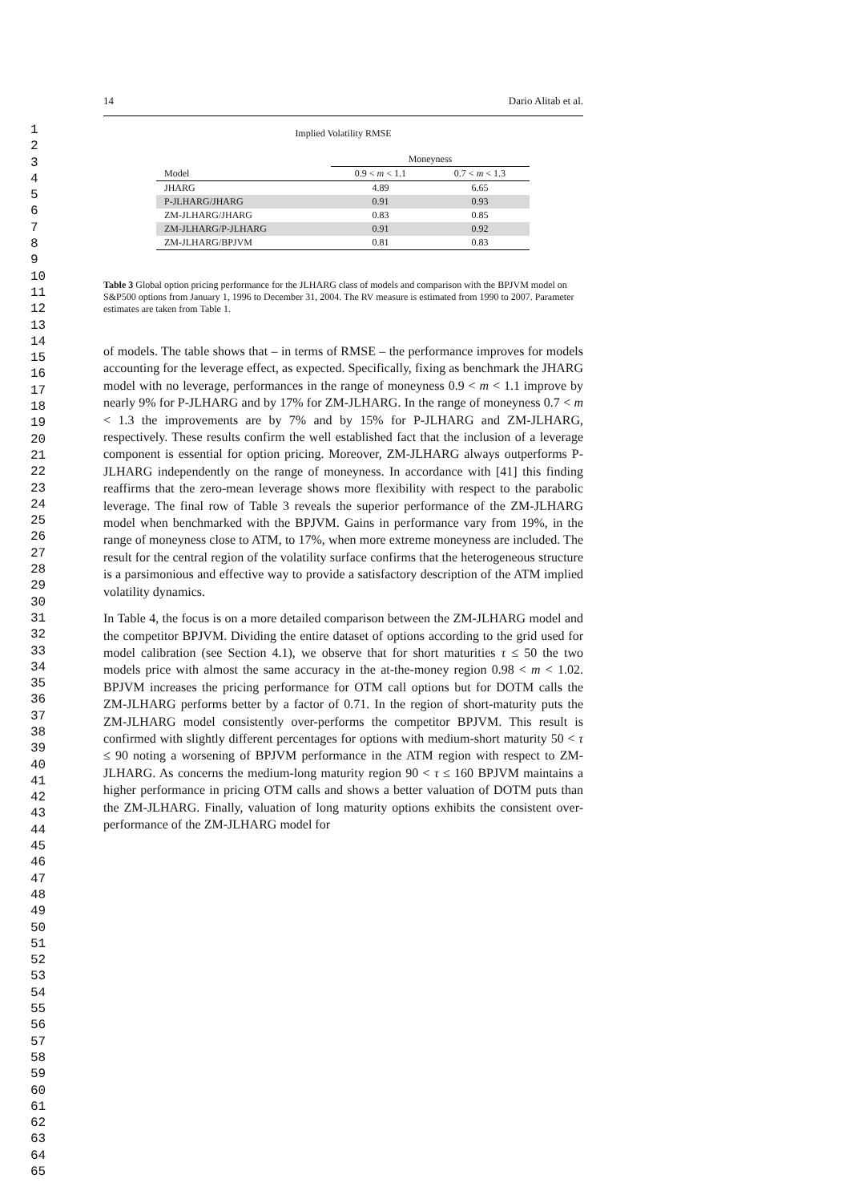1
2
3
4
5
6
7
8
9
10
11
12
13
14
15
16
17
18
19
20
21
22
23
24
25
26
27
28
29
30
31
32
33
34
35
36
37
38
39
40
41
42
43
44
45
46
47
48
49
50
51
52
53
54
55
56
57
58
59
60
61
62
63
64
65
14 Dario Alitab et al.
Implied Volatility RMSE
| | Moneyness | |
| --- | --- | --- |
| Model | 0.9 < m < 1.1 | 0.7 < m < 1.3 |
| JHARG | 4.89 | 6.65 |
| P-JLHARG/JHARG | 0.91 | 0.93 |
| ZM-JLHARG/JHARG | 0.83 | 0.85 |
| ZM-JLHARG/P-JLHARG | 0.91 | 0.92 |
| ZM-JLHARG/BPJVM | 0.81 | 0.83 |
Table 3 Global option pricing performance for the JLHARG class of models and comparison with the BPJVM model on S&P500 options from January 1, 1996 to December 31, 2004. The RV measure is estimated from 1990 to 2007. Parameter estimates are taken from Table 1.
of models. The table shows that – in terms of RMSE – the performance improves for models accounting for the leverage effect, as expected. Specifically, fixing as benchmark the JHARG model with no leverage, performances in the range of moneyness 0.9 < m < 1.1 improve by nearly 9% for P-JLHARG and by 17% for ZM-JLHARG. In the range of moneyness 0.7 < m < 1.3 the improvements are by 7% and by 15% for P-JLHARG and ZM-JLHARG, respectively. These results confirm the well established fact that the inclusion of a leverage component is essential for option pricing. Moreover, ZM-JLHARG always outperforms P-JLHARG independently on the range of moneyness. In accordance with [41] this finding reaffirms that the zero-mean leverage shows more flexibility with respect to the parabolic leverage. The final row of Table 3 reveals the superior performance of the ZM-JLHARG model when benchmarked with the BPJVM. Gains in performance vary from 19%, in the range of moneyness close to ATM, to 17%, when more extreme moneyness are included. The result for the central region of the volatility surface confirms that the heterogeneous structure is a parsimonious and effective way to provide a satisfactory description of the ATM implied volatility dynamics.
In Table 4, the focus is on a more detailed comparison between the ZM-JLHARG model and the competitor BPJVM. Dividing the entire dataset of options according to the grid used for model calibration (see Section 4.1), we observe that for short maturities τ ≤ 50 the two models price with almost the same accuracy in the at-the-money region 0.98 < m < 1.02. BPJVM increases the pricing performance for OTM call options but for DOTM calls the ZM-JLHARG performs better by a factor of 0.71. In the region of short-maturity puts the ZM-JLHARG model consistently over-performs the competitor BPJVM. This result is confirmed with slightly different percentages for options with medium-short maturity 50 < τ ≤ 90 noting a worsening of BPJVM performance in the ATM region with respect to ZM-JLHARG. As concerns the medium-long maturity region 90 < τ ≤ 160 BPJVM maintains a higher performance in pricing OTM calls and shows a better valuation of DOTM puts than the ZM-JLHARG. Finally, valuation of long maturity options exhibits the consistent over-performance of the ZM-JLHARG model for